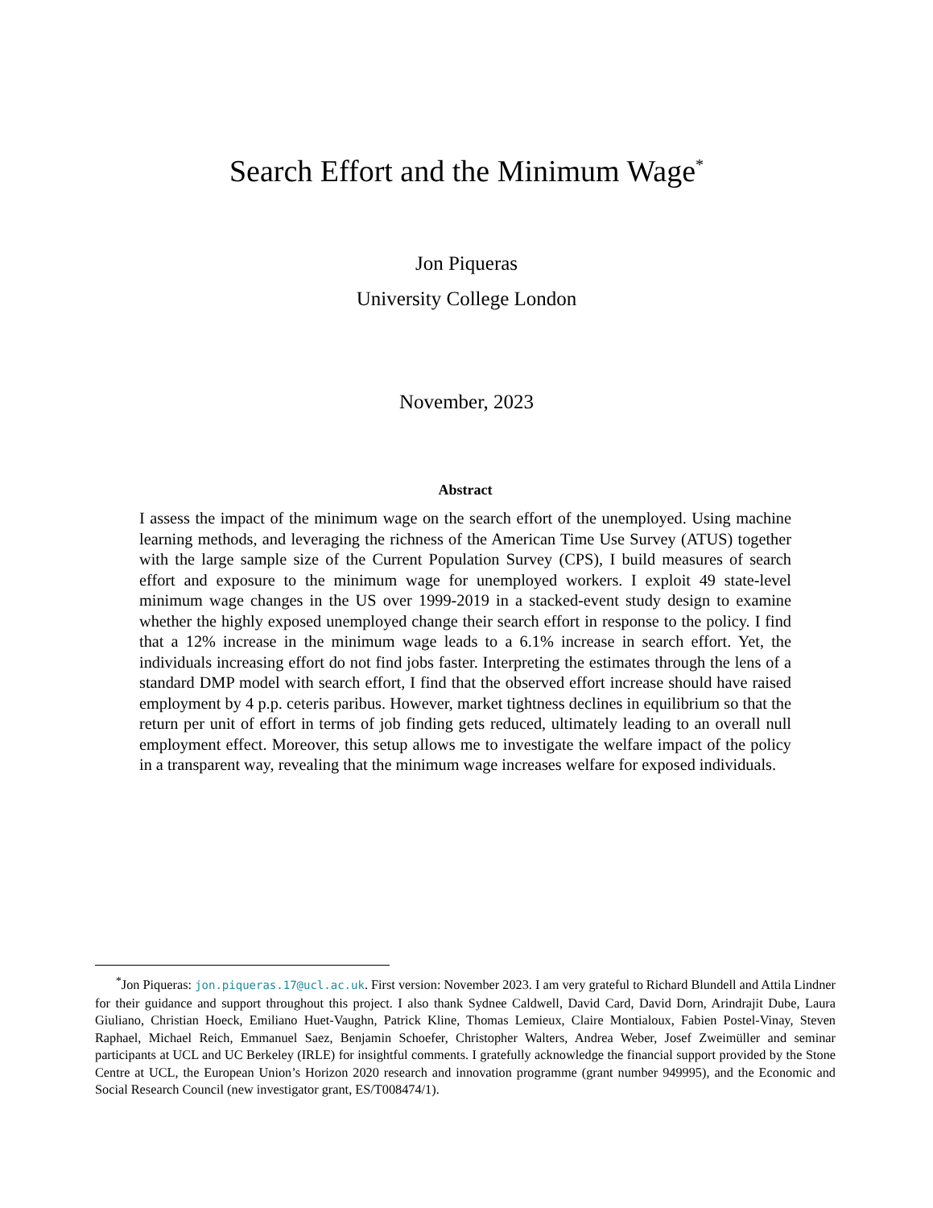Search Effort and the Minimum Wage<sup>*</sup>
Jon Piqueras
University College London
November, 2023
Abstract
I assess the impact of the minimum wage on the search effort of the unemployed. Using machine learning methods, and leveraging the richness of the American Time Use Survey (ATUS) together with the large sample size of the Current Population Survey (CPS), I build measures of search effort and exposure to the minimum wage for unemployed workers. I exploit 49 state-level minimum wage changes in the US over 1999-2019 in a stacked-event study design to examine whether the highly exposed unemployed change their search effort in response to the policy. I find that a 12% increase in the minimum wage leads to a 6.1% increase in search effort. Yet, the individuals increasing effort do not find jobs faster. Interpreting the estimates through the lens of a standard DMP model with search effort, I find that the observed effort increase should have raised employment by 4 p.p. ceteris paribus. However, market tightness declines in equilibrium so that the return per unit of effort in terms of job finding gets reduced, ultimately leading to an overall null employment effect. Moreover, this setup allows me to investigate the welfare impact of the policy in a transparent way, revealing that the minimum wage increases welfare for exposed individuals.
<sup>*</sup> Jon Piqueras: jon.piqueras.17@ucl.ac.uk. First version: November 2023. I am very grateful to Richard Blundell and Attila Lindner for their guidance and support throughout this project. I also thank Sydnee Caldwell, David Card, David Dorn, Arindrajit Dube, Laura Giuliano, Christian Hoeck, Emiliano Huet-Vaughn, Patrick Kline, Thomas Lemieux, Claire Montialoux, Fabien Postel-Vinay, Steven Raphael, Michael Reich, Emmanuel Saez, Benjamin Schoefer, Christopher Walters, Andrea Weber, Josef Zweimüller and seminar participants at UCL and UC Berkeley (IRLE) for insightful comments. I gratefully acknowledge the financial support provided by the Stone Centre at UCL, the European Union’s Horizon 2020 research and innovation programme (grant number 949995), and the Economic and Social Research Council (new investigator grant, ES/T008474/1).